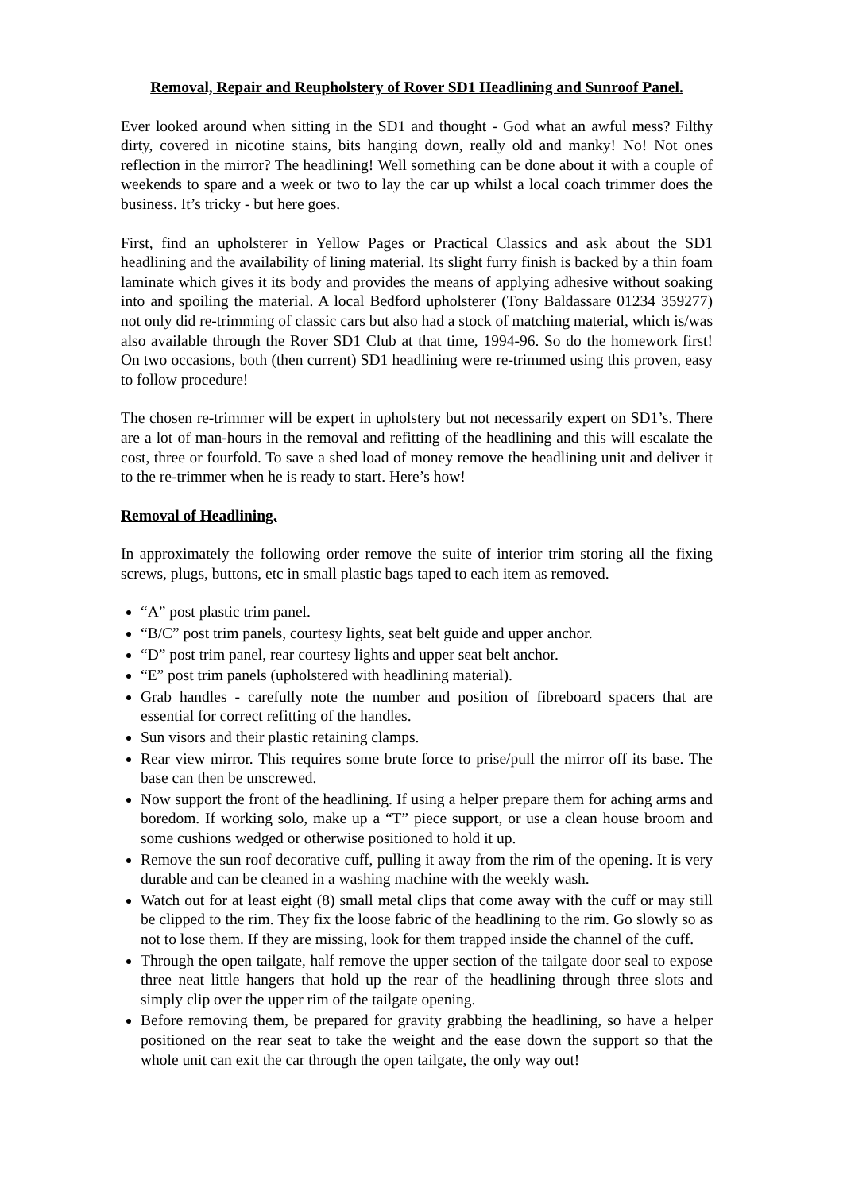Removal, Repair and Reupholstery of Rover SD1 Headlining and Sunroof Panel.
Ever looked around when sitting in the SD1 and thought - God what an awful mess? Filthy dirty, covered in nicotine stains, bits hanging down, really old and manky! No! Not ones reflection in the mirror? The headlining! Well something can be done about it with a couple of weekends to spare and a week or two to lay the car up whilst a local coach trimmer does the business. It’s tricky - but here goes.
First, find an upholsterer in Yellow Pages or Practical Classics and ask about the SD1 headlining and the availability of lining material. Its slight furry finish is backed by a thin foam laminate which gives it its body and provides the means of applying adhesive without soaking into and spoiling the material. A local Bedford upholsterer (Tony Baldassare 01234 359277) not only did re-trimming of classic cars but also had a stock of matching material, which is/was also available through the Rover SD1 Club at that time, 1994-96. So do the homework first! On two occasions, both (then current) SD1 headlining were re-trimmed using this proven, easy to follow procedure!
The chosen re-trimmer will be expert in upholstery but not necessarily expert on SD1’s. There are a lot of man-hours in the removal and refitting of the headlining and this will escalate the cost, three or fourfold. To save a shed load of money remove the headlining unit and deliver it to the re-trimmer when he is ready to start. Here’s how!
Removal of Headlining.
In approximately the following order remove the suite of interior trim storing all the fixing screws, plugs, buttons, etc in small plastic bags taped to each item as removed.
“A” post plastic trim panel.
“B/C” post trim panels, courtesy lights, seat belt guide and upper anchor.
“D” post trim panel, rear courtesy lights and upper seat belt anchor.
“E” post trim panels (upholstered with headlining material).
Grab handles - carefully note the number and position of fibreboard spacers that are essential for correct refitting of the handles.
Sun visors and their plastic retaining clamps.
Rear view mirror. This requires some brute force to prise/pull the mirror off its base. The base can then be unscrewed.
Now support the front of the headlining. If using a helper prepare them for aching arms and boredom. If working solo, make up a “T” piece support, or use a clean house broom and some cushions wedged or otherwise positioned to hold it up.
Remove the sun roof decorative cuff, pulling it away from the rim of the opening. It is very durable and can be cleaned in a washing machine with the weekly wash.
Watch out for at least eight (8) small metal clips that come away with the cuff or may still be clipped to the rim. They fix the loose fabric of the headlining to the rim. Go slowly so as not to lose them. If they are missing, look for them trapped inside the channel of the cuff.
Through the open tailgate, half remove the upper section of the tailgate door seal to expose three neat little hangers that hold up the rear of the headlining through three slots and simply clip over the upper rim of the tailgate opening.
Before removing them, be prepared for gravity grabbing the headlining, so have a helper positioned on the rear seat to take the weight and the ease down the support so that the whole unit can exit the car through the open tailgate, the only way out!